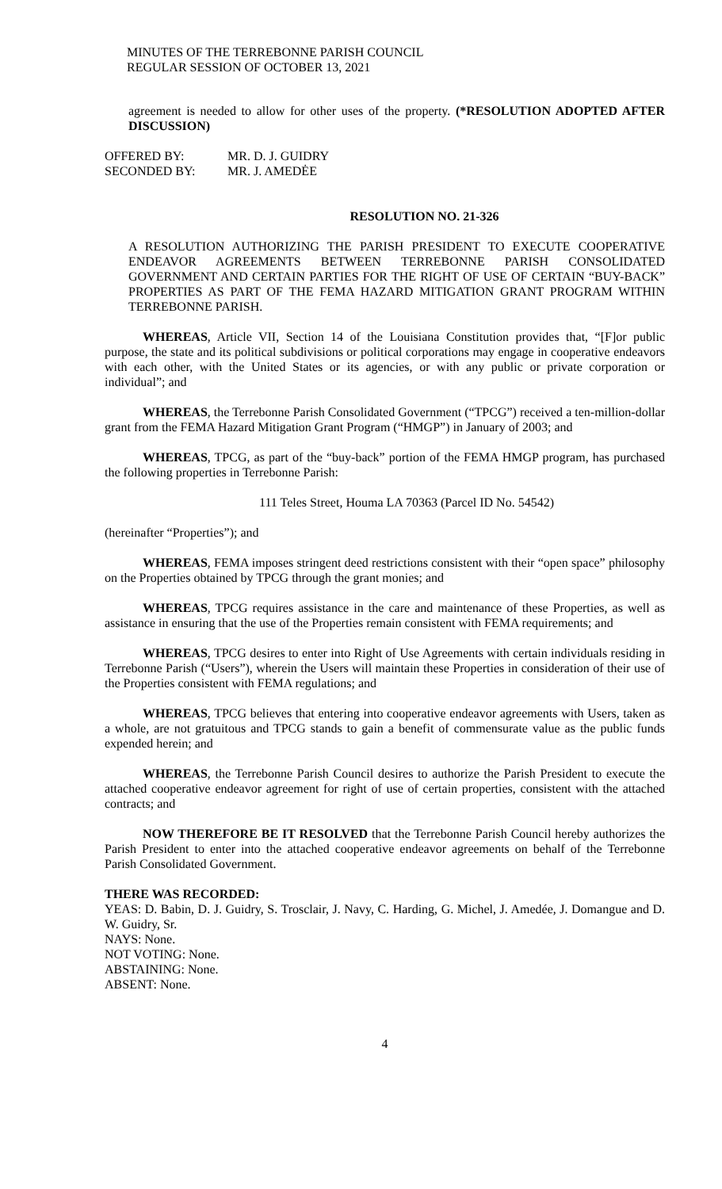MINUTES OF THE TERREBONNE PARISH COUNCIL
REGULAR SESSION OF OCTOBER 13, 2021
agreement is needed to allow for other uses of the property. (*RESOLUTION ADOPTED AFTER DISCUSSION)
OFFERED BY: MR. D. J. GUIDRY
SECONDED BY: MR. J. AMEDĖE
RESOLUTION NO. 21-326
A RESOLUTION AUTHORIZING THE PARISH PRESIDENT TO EXECUTE COOPERATIVE ENDEAVOR AGREEMENTS BETWEEN TERREBONNE PARISH CONSOLIDATED GOVERNMENT AND CERTAIN PARTIES FOR THE RIGHT OF USE OF CERTAIN “BUY-BACK” PROPERTIES AS PART OF THE FEMA HAZARD MITIGATION GRANT PROGRAM WITHIN TERREBONNE PARISH.
WHEREAS, Article VII, Section 14 of the Louisiana Constitution provides that, “[F]or public purpose, the state and its political subdivisions or political corporations may engage in cooperative endeavors with each other, with the United States or its agencies, or with any public or private corporation or individual”; and
WHEREAS, the Terrebonne Parish Consolidated Government (“TPCG”) received a ten-million-dollar grant from the FEMA Hazard Mitigation Grant Program (“HMGP”) in January of 2003; and
WHEREAS, TPCG, as part of the “buy-back” portion of the FEMA HMGP program, has purchased the following properties in Terrebonne Parish:
111 Teles Street, Houma LA 70363 (Parcel ID No. 54542)
(hereinafter “Properties”); and
WHEREAS, FEMA imposes stringent deed restrictions consistent with their “open space” philosophy on the Properties obtained by TPCG through the grant monies; and
WHEREAS, TPCG requires assistance in the care and maintenance of these Properties, as well as assistance in ensuring that the use of the Properties remain consistent with FEMA requirements; and
WHEREAS, TPCG desires to enter into Right of Use Agreements with certain individuals residing in Terrebonne Parish (“Users”), wherein the Users will maintain these Properties in consideration of their use of the Properties consistent with FEMA regulations; and
WHEREAS, TPCG believes that entering into cooperative endeavor agreements with Users, taken as a whole, are not gratuitous and TPCG stands to gain a benefit of commensurate value as the public funds expended herein; and
WHEREAS, the Terrebonne Parish Council desires to authorize the Parish President to execute the attached cooperative endeavor agreement for right of use of certain properties, consistent with the attached contracts; and
NOW THEREFORE BE IT RESOLVED that the Terrebonne Parish Council hereby authorizes the Parish President to enter into the attached cooperative endeavor agreements on behalf of the Terrebonne Parish Consolidated Government.
THERE WAS RECORDED:
YEAS: D. Babin, D. J. Guidry, S. Trosclair, J. Navy, C. Harding, G. Michel, J. Amedée, J. Domangue and D. W. Guidry, Sr.
NAYS: None.
NOT VOTING: None.
ABSTAINING: None.
ABSENT: None.
4